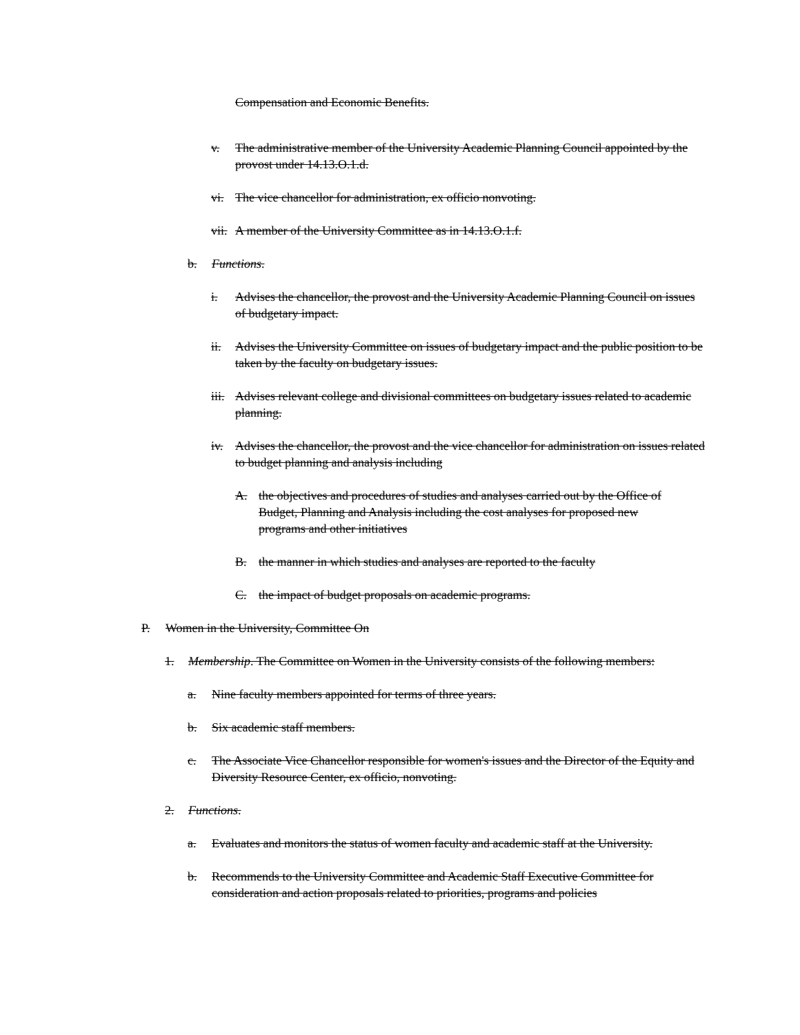Compensation and Economic Benefits.
v. The administrative member of the University Academic Planning Council appointed by the provost under 14.13.O.1.d.
vi. The vice chancellor for administration, ex officio nonvoting.
vii. A member of the University Committee as in 14.13.O.1.f.
b. Functions.
i. Advises the chancellor, the provost and the University Academic Planning Council on issues of budgetary impact.
ii. Advises the University Committee on issues of budgetary impact and the public position to be taken by the faculty on budgetary issues.
iii. Advises relevant college and divisional committees on budgetary issues related to academic planning.
iv. Advises the chancellor, the provost and the vice chancellor for administration on issues related to budget planning and analysis including
A. the objectives and procedures of studies and analyses carried out by the Office of Budget, Planning and Analysis including the cost analyses for proposed new programs and other initiatives
B. the manner in which studies and analyses are reported to the faculty
C. the impact of budget proposals on academic programs.
P. Women in the University, Committee On
1. Membership. The Committee on Women in the University consists of the following members:
a. Nine faculty members appointed for terms of three years.
b. Six academic staff members.
c. The Associate Vice Chancellor responsible for women's issues and the Director of the Equity and Diversity Resource Center, ex officio, nonvoting.
2. Functions.
a. Evaluates and monitors the status of women faculty and academic staff at the University.
b. Recommends to the University Committee and Academic Staff Executive Committee for consideration and action proposals related to priorities, programs and policies